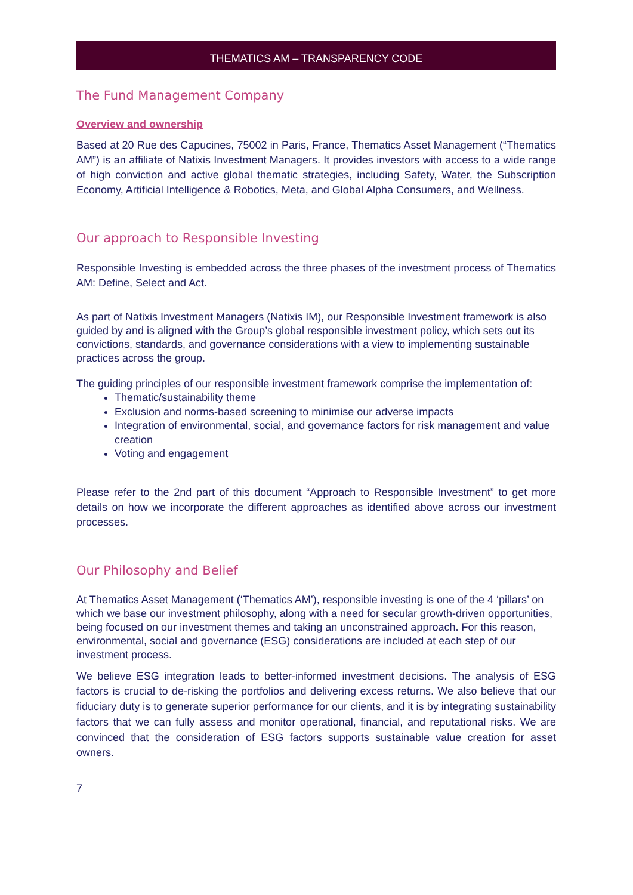THEMATICS AM – TRANSPARENCY CODE
The Fund Management Company
Overview and ownership
Based at 20 Rue des Capucines, 75002 in Paris, France, Thematics Asset Management (“Thematics AM”) is an affiliate of Natixis Investment Managers. It provides investors with access to a wide range of high conviction and active global thematic strategies, including Safety, Water, the Subscription Economy, Artificial Intelligence & Robotics, Meta, and Global Alpha Consumers, and Wellness.
Our approach to Responsible Investing
Responsible Investing is embedded across the three phases of the investment process of Thematics AM: Define, Select and Act.
As part of Natixis Investment Managers (Natixis IM), our Responsible Investment framework is also guided by and is aligned with the Group’s global responsible investment policy, which sets out its convictions, standards, and governance considerations with a view to implementing sustainable practices across the group.
The guiding principles of our responsible investment framework comprise the implementation of:
Thematic/sustainability theme
Exclusion and norms-based screening to minimise our adverse impacts
Integration of environmental, social, and governance factors for risk management and value creation
Voting and engagement
Please refer to the 2nd part of this document “Approach to Responsible Investment” to get more details on how we incorporate the different approaches as identified above across our investment processes.
Our Philosophy and Belief
At Thematics Asset Management (‘Thematics AM’), responsible investing is one of the 4 ‘pillars’ on which we base our investment philosophy, along with a need for secular growth-driven opportunities, being focused on our investment themes and taking an unconstrained approach. For this reason, environmental, social and governance (ESG) considerations are included at each step of our investment process.
We believe ESG integration leads to better-informed investment decisions. The analysis of ESG factors is crucial to de-risking the portfolios and delivering excess returns. We also believe that our fiduciary duty is to generate superior performance for our clients, and it is by integrating sustainability factors that we can fully assess and monitor operational, financial, and reputational risks. We are convinced that the consideration of ESG factors supports sustainable value creation for asset owners.
7